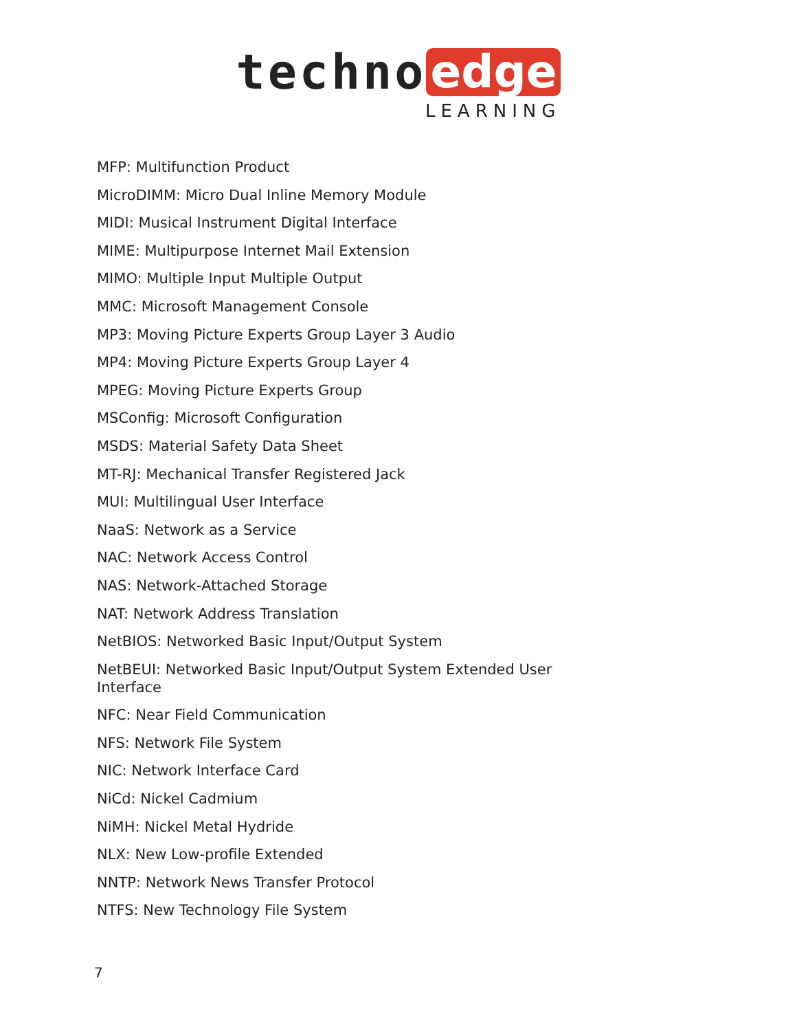techno edge
LEARNING
MFP: Multifunction Product
MicroDIMM: Micro Dual Inline Memory Module
MIDI: Musical Instrument Digital Interface
MIME: Multipurpose Internet Mail Extension
MIMO: Multiple Input Multiple Output
MMC: Microsoft Management Console
MP3: Moving Picture Experts Group Layer 3 Audio
MP4: Moving Picture Experts Group Layer 4
MPEG: Moving Picture Experts Group
MSConfig: Microsoft Configuration
MSDS: Material Safety Data Sheet
MT-RJ: Mechanical Transfer Registered Jack
MUI: Multilingual User Interface
NaaS: Network as a Service
NAC: Network Access Control
NAS: Network-Attached Storage
NAT: Network Address Translation
NetBIOS: Networked Basic Input/Output System
NetBEUI: Networked Basic Input/Output System Extended User Interface
NFC: Near Field Communication
NFS: Network File System
NIC: Network Interface Card
NiCd: Nickel Cadmium
NiMH: Nickel Metal Hydride
NLX: New Low-profile Extended
NNTP: Network News Transfer Protocol
NTFS: New Technology File System
7